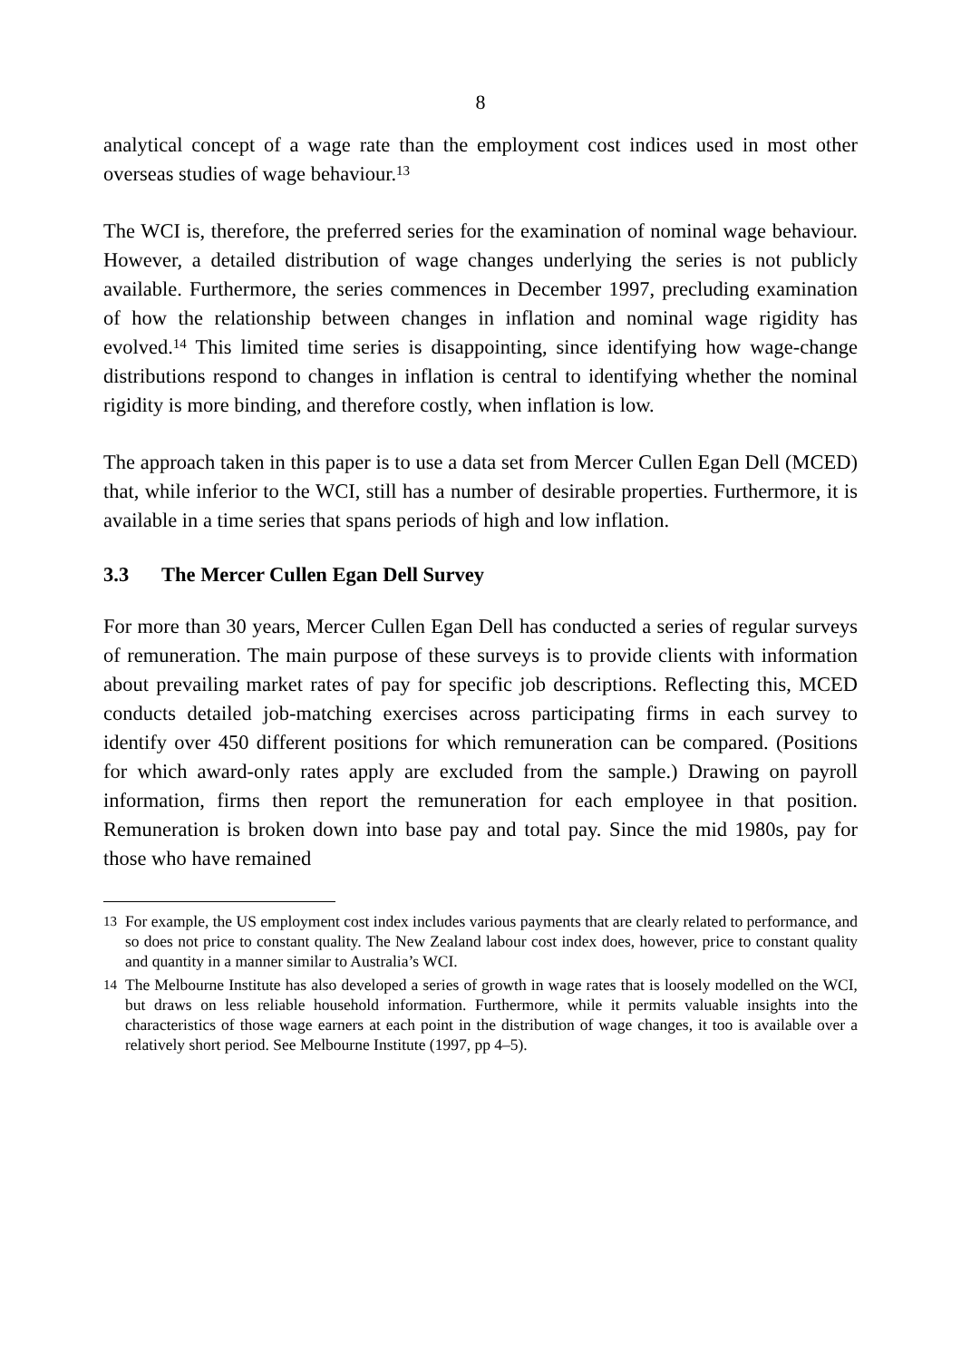8
analytical concept of a wage rate than the employment cost indices used in most other overseas studies of wage behaviour.<sup>13</sup>
The WCI is, therefore, the preferred series for the examination of nominal wage behaviour. However, a detailed distribution of wage changes underlying the series is not publicly available. Furthermore, the series commences in December 1997, precluding examination of how the relationship between changes in inflation and nominal wage rigidity has evolved.<sup>14</sup> This limited time series is disappointing, since identifying how wage-change distributions respond to changes in inflation is central to identifying whether the nominal rigidity is more binding, and therefore costly, when inflation is low.
The approach taken in this paper is to use a data set from Mercer Cullen Egan Dell (MCED) that, while inferior to the WCI, still has a number of desirable properties. Furthermore, it is available in a time series that spans periods of high and low inflation.
3.3 The Mercer Cullen Egan Dell Survey
For more than 30 years, Mercer Cullen Egan Dell has conducted a series of regular surveys of remuneration. The main purpose of these surveys is to provide clients with information about prevailing market rates of pay for specific job descriptions. Reflecting this, MCED conducts detailed job-matching exercises across participating firms in each survey to identify over 450 different positions for which remuneration can be compared. (Positions for which award-only rates apply are excluded from the sample.) Drawing on payroll information, firms then report the remuneration for each employee in that position. Remuneration is broken down into base pay and total pay. Since the mid 1980s, pay for those who have remained
13 For example, the US employment cost index includes various payments that are clearly related to performance, and so does not price to constant quality. The New Zealand labour cost index does, however, price to constant quality and quantity in a manner similar to Australia’s WCI.
14 The Melbourne Institute has also developed a series of growth in wage rates that is loosely modelled on the WCI, but draws on less reliable household information. Furthermore, while it permits valuable insights into the characteristics of those wage earners at each point in the distribution of wage changes, it too is available over a relatively short period. See Melbourne Institute (1997, pp 4–5).